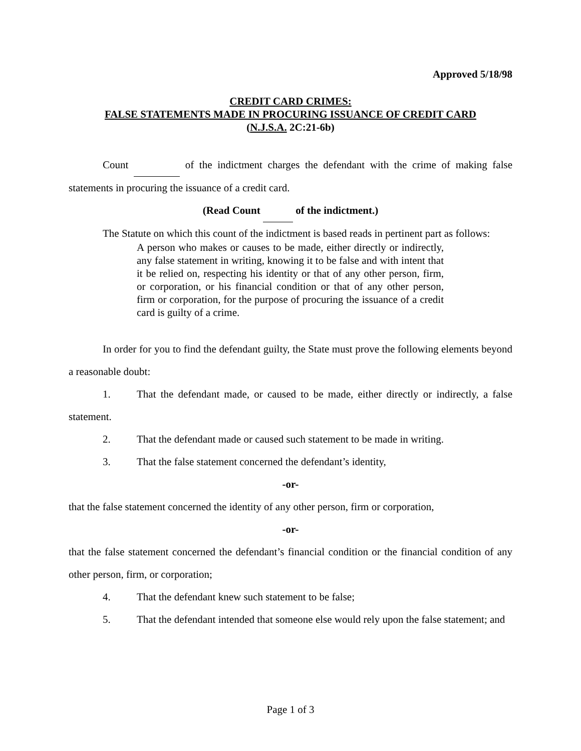Approved 5/18/98
CREDIT CARD CRIMES:
FALSE STATEMENTS MADE IN PROCURING ISSUANCE OF CREDIT CARD
(N.J.S.A. 2C:21-6b)
Count of the indictment charges the defendant with the crime of making false statements in procuring the issuance of a credit card.
(Read Count of the indictment.)
The Statute on which this count of the indictment is based reads in pertinent part as follows:
A person who makes or causes to be made, either directly or indirectly, any false statement in writing, knowing it to be false and with intent that it be relied on, respecting his identity or that of any other person, firm, or corporation, or his financial condition or that of any other person, firm or corporation, for the purpose of procuring the issuance of a credit card is guilty of a crime.
In order for you to find the defendant guilty, the State must prove the following elements beyond a reasonable doubt:
1. That the defendant made, or caused to be made, either directly or indirectly, a false statement.
2. That the defendant made or caused such statement to be made in writing.
3. That the false statement concerned the defendant’s identity,
-or-
that the false statement concerned the identity of any other person, firm or corporation,
-or-
that the false statement concerned the defendant’s financial condition or the financial condition of any other person, firm, or corporation;
4. That the defendant knew such statement to be false;
5. That the defendant intended that someone else would rely upon the false statement; and
Page 1 of 3